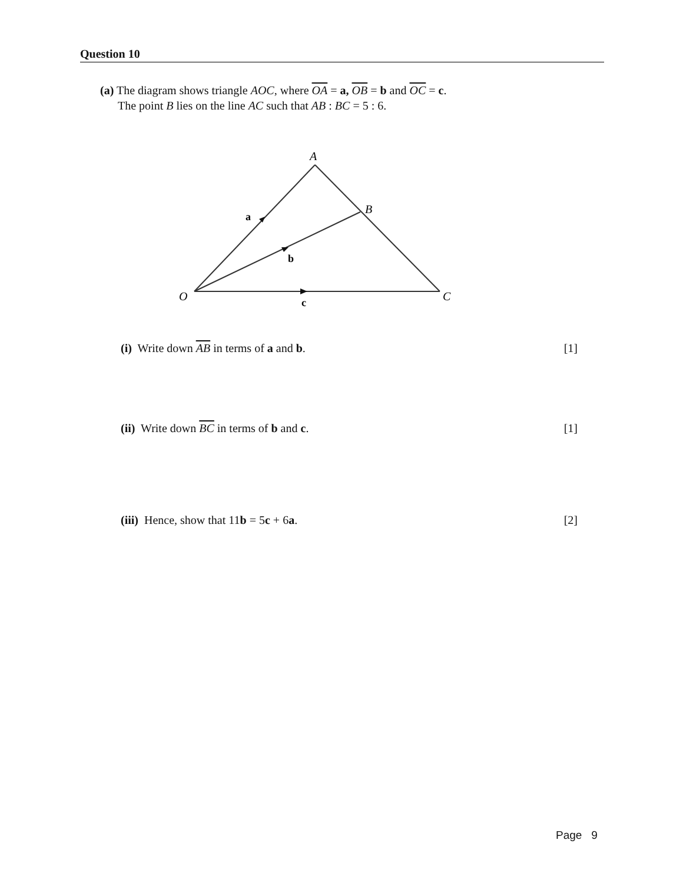Question 10
(a) The diagram shows triangle AOC, where OA = a, OB = b and OC = c.
The point B lies on the line AC such that AB : BC = 5 : 6.
A
B
C
O
a
b
c
(i) Write down AB in terms of a and b. [1]
(ii) Write down BC in terms of b and c. [1]
(iii) Hence, show that 11b = 5c + 6a. [2]
Page 9